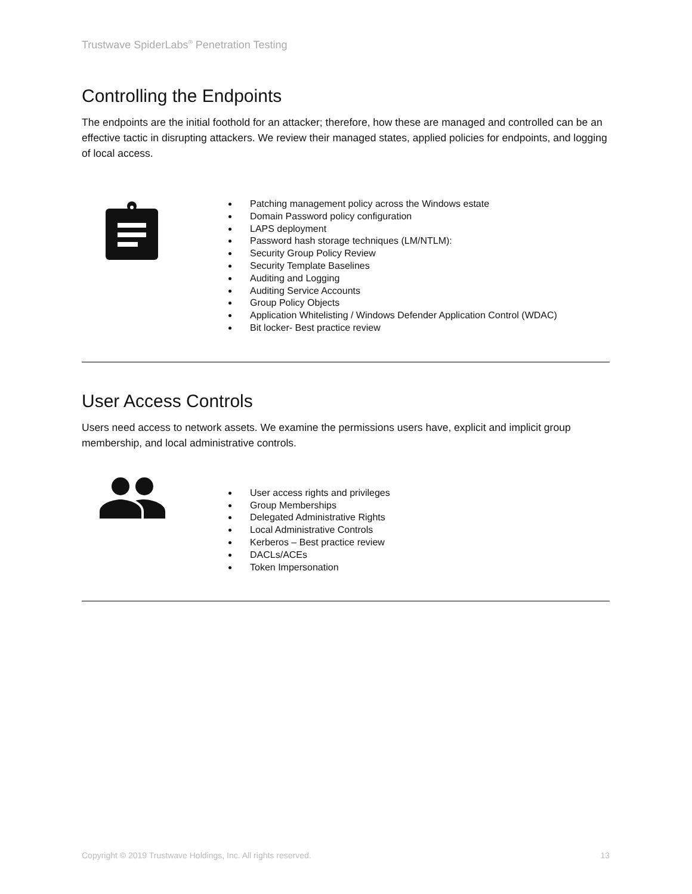Trustwave SpiderLabs<sup>®</sup> Penetration Testing
Controlling the Endpoints
The endpoints are the initial foothold for an attacker; therefore, how these are managed and controlled can be an effective tactic in disrupting attackers. We review their managed states, applied policies for endpoints, and logging of local access.
Patching management policy across the Windows estate
Domain Password policy configuration
LAPS deployment
Password hash storage techniques (LM/NTLM):
Security Group Policy Review
Security Template Baselines
Auditing and Logging
Auditing Service Accounts
Group Policy Objects
Application Whitelisting / Windows Defender Application Control (WDAC)
Bit locker- Best practice review
User Access Controls
Users need access to network assets. We examine the permissions users have, explicit and implicit group membership, and local administrative controls.
User access rights and privileges
Group Memberships
Delegated Administrative Rights
Local Administrative Controls
Kerberos – Best practice review
DACLs/ACEs
Token Impersonation
Copyright © 2019 Trustwave Holdings, Inc. All rights reserved. 13